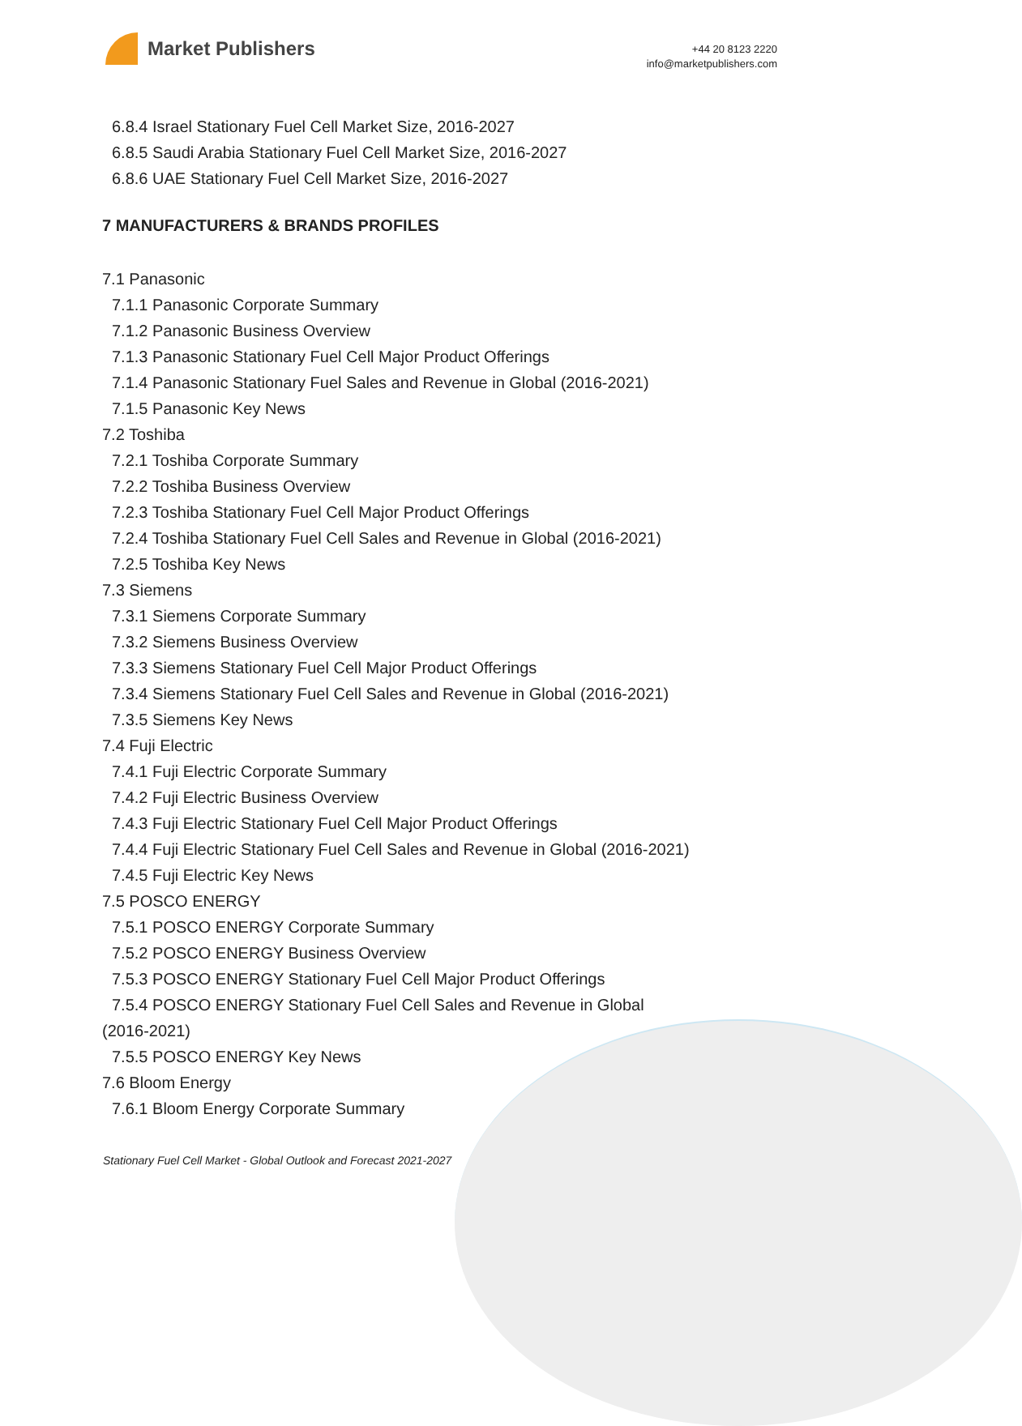Market Publishers
+44 20 8123 2220
info@marketpublishers.com
6.8.4 Israel Stationary Fuel Cell Market Size, 2016-2027
6.8.5 Saudi Arabia Stationary Fuel Cell Market Size, 2016-2027
6.8.6 UAE Stationary Fuel Cell Market Size, 2016-2027
7 MANUFACTURERS & BRANDS PROFILES
7.1 Panasonic
7.1.1 Panasonic Corporate Summary
7.1.2 Panasonic Business Overview
7.1.3 Panasonic Stationary Fuel Cell Major Product Offerings
7.1.4 Panasonic Stationary Fuel Sales and Revenue in Global (2016-2021)
7.1.5 Panasonic Key News
7.2 Toshiba
7.2.1 Toshiba Corporate Summary
7.2.2 Toshiba Business Overview
7.2.3 Toshiba Stationary Fuel Cell Major Product Offerings
7.2.4 Toshiba Stationary Fuel Cell Sales and Revenue in Global (2016-2021)
7.2.5 Toshiba Key News
7.3 Siemens
7.3.1 Siemens Corporate Summary
7.3.2 Siemens Business Overview
7.3.3 Siemens Stationary Fuel Cell Major Product Offerings
7.3.4 Siemens Stationary Fuel Cell Sales and Revenue in Global (2016-2021)
7.3.5 Siemens Key News
7.4 Fuji Electric
7.4.1 Fuji Electric Corporate Summary
7.4.2 Fuji Electric Business Overview
7.4.3 Fuji Electric Stationary Fuel Cell Major Product Offerings
7.4.4 Fuji Electric Stationary Fuel Cell Sales and Revenue in Global (2016-2021)
7.4.5 Fuji Electric Key News
7.5 POSCO ENERGY
7.5.1 POSCO ENERGY Corporate Summary
7.5.2 POSCO ENERGY Business Overview
7.5.3 POSCO ENERGY Stationary Fuel Cell Major Product Offerings
7.5.4 POSCO ENERGY Stationary Fuel Cell Sales and Revenue in Global (2016-2021)
7.5.5 POSCO ENERGY Key News
7.6 Bloom Energy
7.6.1 Bloom Energy Corporate Summary
Stationary Fuel Cell Market - Global Outlook and Forecast 2021-2027